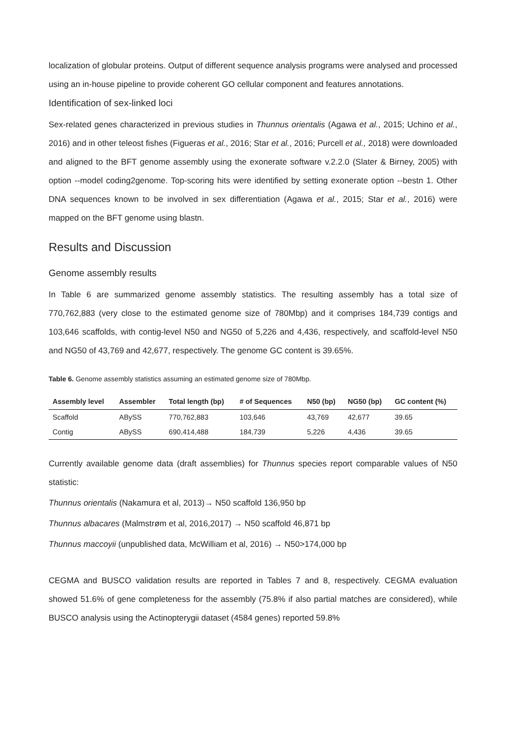localization of globular proteins. Output of different sequence analysis programs were analysed and processed using an in-house pipeline to provide coherent GO cellular component and features annotations.
Identification of sex-linked loci
Sex-related genes characterized in previous studies in Thunnus orientalis (Agawa et al., 2015; Uchino et al., 2016) and in other teleost fishes (Figueras et al., 2016; Star et al., 2016; Purcell et al., 2018) were downloaded and aligned to the BFT genome assembly using the exonerate software v.2.2.0 (Slater & Birney, 2005) with option --model coding2genome. Top-scoring hits were identified by setting exonerate option --bestn 1. Other DNA sequences known to be involved in sex differentiation (Agawa et al., 2015; Star et al., 2016) were mapped on the BFT genome using blastn.
Results and Discussion
Genome assembly results
In Table 6 are summarized genome assembly statistics. The resulting assembly has a total size of 770,762,883 (very close to the estimated genome size of 780Mbp) and it comprises 184,739 contigs and 103,646 scaffolds, with contig-level N50 and NG50 of 5,226 and 4,436, respectively, and scaffold-level N50 and NG50 of 43,769 and 42,677, respectively. The genome GC content is 39.65%.
Table 6. Genome assembly statistics assuming an estimated genome size of 780Mbp.
| Assembly level | Assembler | Total length (bp) | # of Sequences | N50 (bp) | NG50 (bp) | GC content (%) |
| --- | --- | --- | --- | --- | --- | --- |
| Scaffold | ABySS | 770,762,883 | 103,646 | 43,769 | 42,677 | 39.65 |
| Contig | ABySS | 690,414,488 | 184,739 | 5,226 | 4,436 | 39.65 |
Currently available genome data (draft assemblies) for Thunnus species report comparable values of N50 statistic:
Thunnus orientalis (Nakamura et al, 2013)→ N50 scaffold 136,950 bp
Thunnus albacares (Malmstrøm et al, 2016,2017) → N50 scaffold 46,871 bp
Thunnus maccoyii (unpublished data, McWilliam et al, 2016) → N50>174,000 bp
CEGMA and BUSCO validation results are reported in Tables 7 and 8, respectively. CEGMA evaluation showed 51.6% of gene completeness for the assembly (75.8% if also partial matches are considered), while BUSCO analysis using the Actinopterygii dataset (4584 genes) reported 59.8%